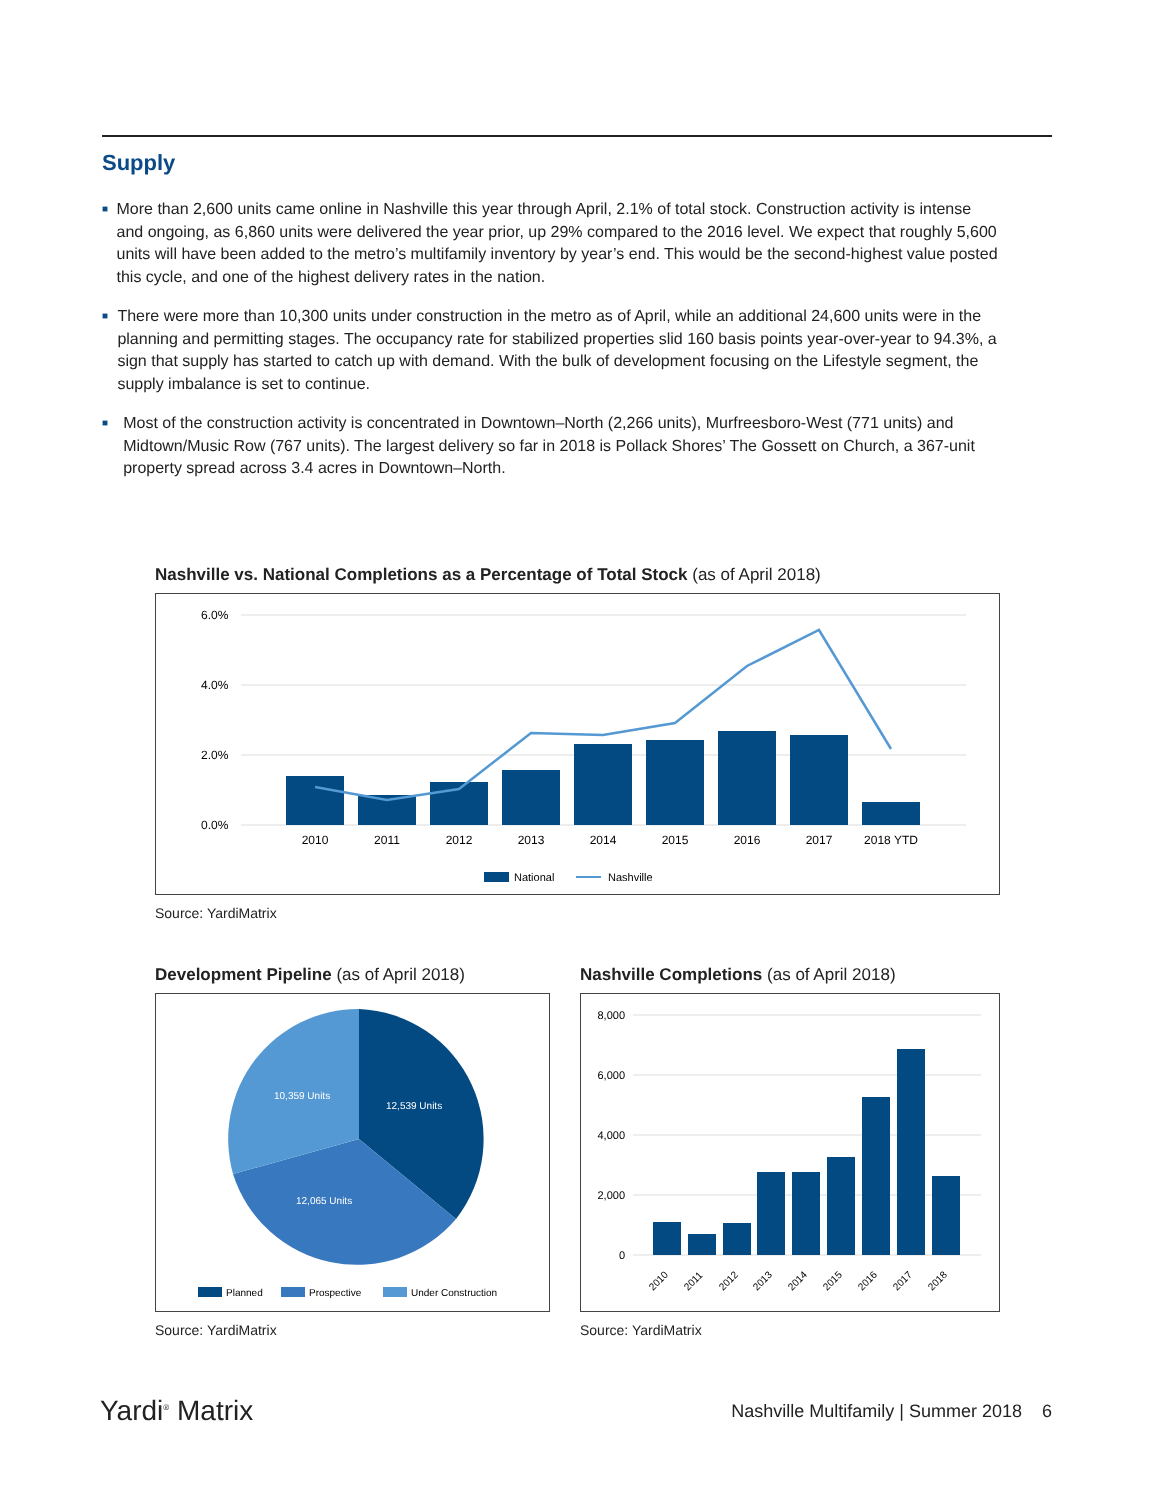Supply
■ More than 2,600 units came online in Nashville this year through April, 2.1% of total stock. Construction activity is intense and ongoing, as 6,860 units were delivered the year prior, up 29% compared to the 2016 level. We expect that roughly 5,600 units will have been added to the metro’s multifamily inventory by year’s end. This would be the second-highest value posted this cycle, and one of the highest delivery rates in the nation.
■ There were more than 10,300 units under construction in the metro as of April, while an additional 24,600 units were in the planning and permitting stages. The occupancy rate for stabilized properties slid 160 basis points year-over-year to 94.3%, a sign that supply has started to catch up with demand. With the bulk of development focusing on the Lifestyle segment, the supply imbalance is set to continue.
■ Most of the construction activity is concentrated in Downtown–North (2,266 units), Murfreesboro-West (771 units) and Midtown/Music Row (767 units). The largest delivery so far in 2018 is Pollack Shores’ The Gossett on Church, a 367-unit property spread across 3.4 acres in Downtown–North.
Nashville vs. National Completions as a Percentage of Total Stock (as of April 2018)
6.0%
4.0%
2.0%
0.0%
2010
2011
2012
2013
2014
2015
2016
2017
2018 YTD
National
Nashville
Source: YardiMatrix
Development Pipeline (as of April 2018)
12,539 Units
10,359 Units
12,065 Units
Planned
Prospective
Under Construction
Source: YardiMatrix
Nashville Completions (as of April 2018)
8,000
6,000
4,000
2,000
0
2010
2011
2012
2013
2014
2015
2016
2017
2018
Source: YardiMatrix
Yardi<sup>®</sup> Matrix Nashville Multifamily | Summer 2018 6